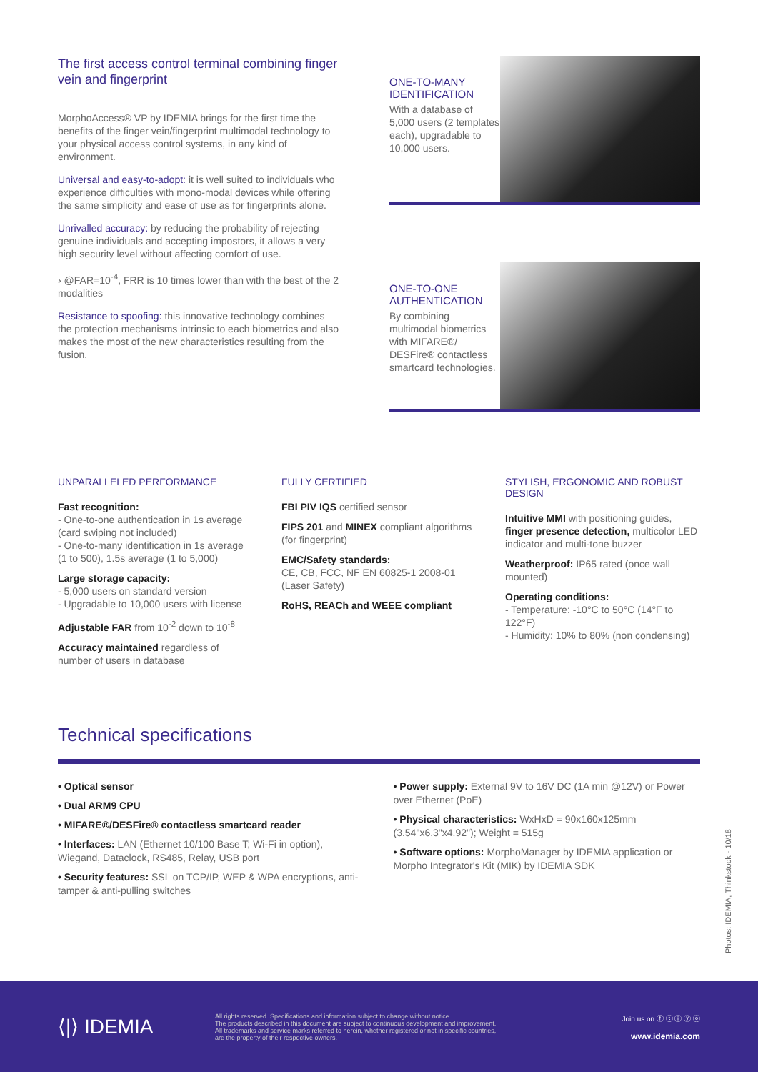The first access control terminal combining finger vein and fingerprint
MorphoAccess® VP by IDEMIA brings for the first time the benefits of the finger vein/fingerprint multimodal technology to your physical access control systems, in any kind of environment.
Universal and easy-to-adopt: it is well suited to individuals who experience difficulties with mono-modal devices while offering the same simplicity and ease of use as for fingerprints alone.
Unrivalled accuracy: by reducing the probability of rejecting genuine individuals and accepting impostors, it allows a very high security level without affecting comfort of use.
› @FAR=10<sup>-4</sup>, FRR is 10 times lower than with the best of the 2 modalities
Resistance to spoofing: this innovative technology combines the protection mechanisms intrinsic to each biometrics and also makes the most of the new characteristics resulting from the fusion.
ONE-TO-MANY IDENTIFICATION
With a database of 5,000 users (2 templates each), upgradable to 10,000 users.
ONE-TO-ONE AUTHENTICATION
By combining multimodal biometrics with MIFARE®/ DESFire® contactless smartcard technologies.
UNPARALLELED PERFORMANCE
Fast recognition:
- One-to-one authentication in 1s average (card swiping not included)
- One-to-many identification in 1s average (1 to 500), 1.5s average (1 to 5,000)
Large storage capacity:
- 5,000 users on standard version
- Upgradable to 10,000 users with license
Adjustable FAR from 10<sup>-2</sup> down to 10<sup>-8</sup>
Accuracy maintained regardless of number of users in database
FULLY CERTIFIED
FBI PIV IQS certified sensor
FIPS 201 and MINEX compliant algorithms (for fingerprint)
EMC/Safety standards:
CE, CB, FCC, NF EN 60825-1 2008-01 (Laser Safety)
RoHS, REACh and WEEE compliant
STYLISH, ERGONOMIC AND ROBUST DESIGN
Intuitive MMI with positioning guides, finger presence detection, multicolor LED indicator and multi-tone buzzer
Weatherproof: IP65 rated (once wall mounted)
Operating conditions:
- Temperature: -10°C to 50°C (14°F to 122°F)
- Humidity: 10% to 80% (non condensing)
Technical specifications
• Optical sensor
• Dual ARM9 CPU
• MIFARE®/DESFire® contactless smartcard reader
• Interfaces: LAN (Ethernet 10/100 Base T; Wi-Fi in option), Wiegand, Dataclock, RS485, Relay, USB port
• Security features: SSL on TCP/IP, WEP & WPA encryptions, anti-tamper & anti-pulling switches
• Power supply: External 9V to 16V DC (1A min @12V) or Power over Ethernet (PoE)
• Physical characteristics: WxHxD = 90x160x125mm (3.54"x6.3"x4.92"); Weight = 515g
• Software options: MorphoManager by IDEMIA application or Morpho Integrator's Kit (MIK) by IDEMIA SDK
Photos: IDEMIA, Thinkstock - 10/18
⟨|⟩ IDEMIA
All rights reserved. Specifications and information subject to change without notice.
The products described in this document are subject to continuous development and improvement.
All trademarks and service marks referred to herein, whether registered or not in specific countries,
are the property of their respective owners.
Join us on ⓕ ⓣ ⓘ ⓨ ⓞ
www.idemia.com